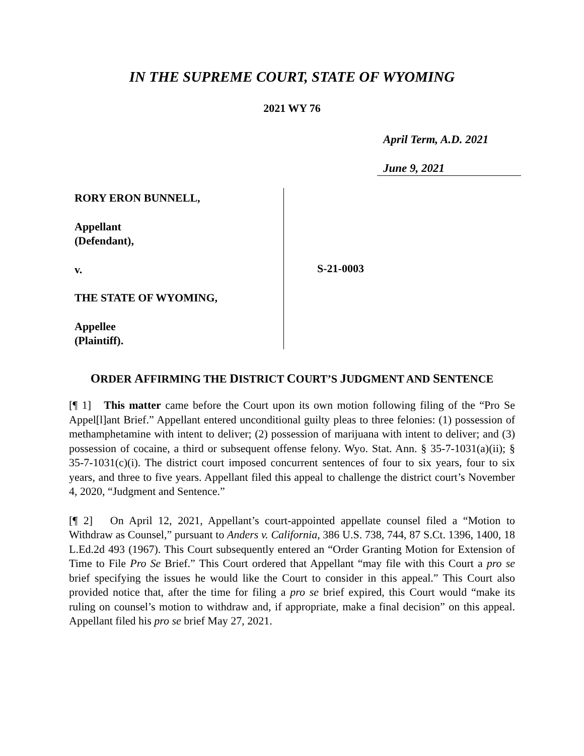IN THE SUPREME COURT, STATE OF WYOMING
2021 WY 76
April Term, A.D. 2021
June 9, 2021
RORY ERON BUNNELL,
Appellant
(Defendant),
v.
THE STATE OF WYOMING,
Appellee
(Plaintiff).
S-21-0003
ORDER AFFIRMING THE DISTRICT COURT’S JUDGMENT AND SENTENCE
[¶ 1] This matter came before the Court upon its own motion following filing of the “Pro Se Appel[l]ant Brief.” Appellant entered unconditional guilty pleas to three felonies: (1) possession of methamphetamine with intent to deliver; (2) possession of marijuana with intent to deliver; and (3) possession of cocaine, a third or subsequent offense felony. Wyo. Stat. Ann. § 35-7-1031(a)(ii); § 35-7-1031(c)(i). The district court imposed concurrent sentences of four to six years, four to six years, and three to five years. Appellant filed this appeal to challenge the district court’s November 4, 2020, “Judgment and Sentence.”
[¶ 2] On April 12, 2021, Appellant’s court-appointed appellate counsel filed a “Motion to Withdraw as Counsel,” pursuant to Anders v. California, 386 U.S. 738, 744, 87 S.Ct. 1396, 1400, 18 L.Ed.2d 493 (1967). This Court subsequently entered an “Order Granting Motion for Extension of Time to File Pro Se Brief.” This Court ordered that Appellant “may file with this Court a pro se brief specifying the issues he would like the Court to consider in this appeal.” This Court also provided notice that, after the time for filing a pro se brief expired, this Court would “make its ruling on counsel’s motion to withdraw and, if appropriate, make a final decision” on this appeal. Appellant filed his pro se brief May 27, 2021.